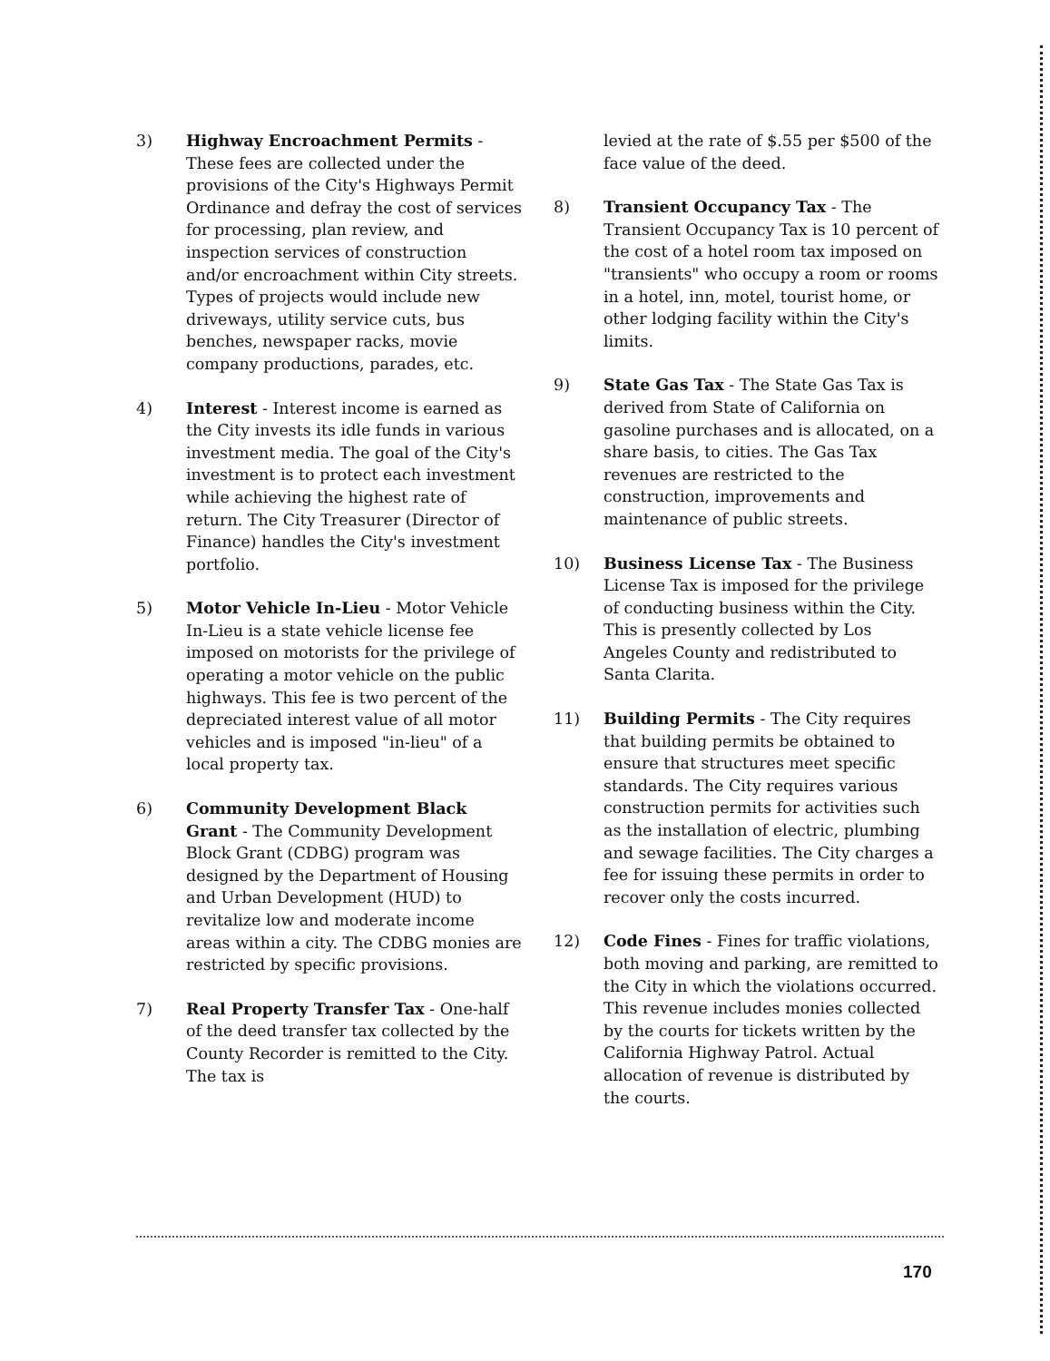3) Highway Encroachment Permits - These fees are collected under the provisions of the City's Highways Permit Ordinance and defray the cost of services for processing, plan review, and inspection services of construction and/or encroachment within City streets. Types of projects would include new driveways, utility service cuts, bus benches, newspaper racks, movie company productions, parades, etc.
4) Interest - Interest income is earned as the City invests its idle funds in various investment media. The goal of the City's investment is to protect each investment while achieving the highest rate of return. The City Treasurer (Director of Finance) handles the City's investment portfolio.
5) Motor Vehicle In-Lieu - Motor Vehicle In-Lieu is a state vehicle license fee imposed on motorists for the privilege of operating a motor vehicle on the public highways. This fee is two percent of the depreciated interest value of all motor vehicles and is imposed "in-lieu" of a local property tax.
6) Community Development Black Grant - The Community Development Block Grant (CDBG) program was designed by the Department of Housing and Urban Development (HUD) to revitalize low and moderate income areas within a city. The CDBG monies are restricted by specific provisions.
7) Real Property Transfer Tax - One-half of the deed transfer tax collected by the County Recorder is remitted to the City. The tax is
levied at the rate of $.55 per $500 of the face value of the deed.
8) Transient Occupancy Tax - The Transient Occupancy Tax is 10 percent of the cost of a hotel room tax imposed on "transients" who occupy a room or rooms in a hotel, inn, motel, tourist home, or other lodging facility within the City's limits.
9) State Gas Tax - The State Gas Tax is derived from State of California on gasoline purchases and is allocated, on a share basis, to cities. The Gas Tax revenues are restricted to the construction, improvements and maintenance of public streets.
10) Business License Tax - The Business License Tax is imposed for the privilege of conducting business within the City. This is presently collected by Los Angeles County and redistributed to Santa Clarita.
11) Building Permits - The City requires that building permits be obtained to ensure that structures meet specific standards. The City requires various construction permits for activities such as the installation of electric, plumbing and sewage facilities. The City charges a fee for issuing these permits in order to recover only the costs incurred.
12) Code Fines - Fines for traffic violations, both moving and parking, are remitted to the City in which the violations occurred. This revenue includes monies collected by the courts for tickets written by the California Highway Patrol. Actual allocation of revenue is distributed by the courts.
170